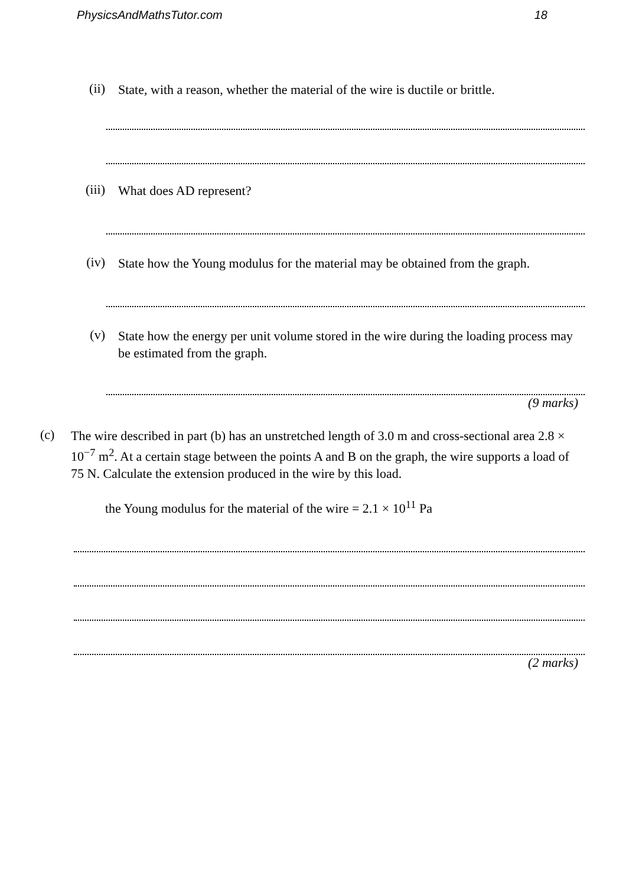PhysicsAndMathsTutor.com 18
(ii)
State, with a reason, whether the material of the wire is ductile or brittle.
(iii)
What does AD represent?
(iv)
State how the Young modulus for the material may be obtained from the graph.
(v)
State how the energy per unit volume stored in the wire during the loading process may be estimated from the graph.
(9 marks)
(c)
The wire described in part (b) has an unstretched length of 3.0 m and cross-sectional area 2.8 × 10<sup>−7</sup> m<sup>2</sup>. At a certain stage between the points A and B on the graph, the wire supports a load of 75 N. Calculate the extension produced in the wire by this load.
the Young modulus for the material of the wire = 2.1 × 10<sup>11</sup> Pa
(2 marks)